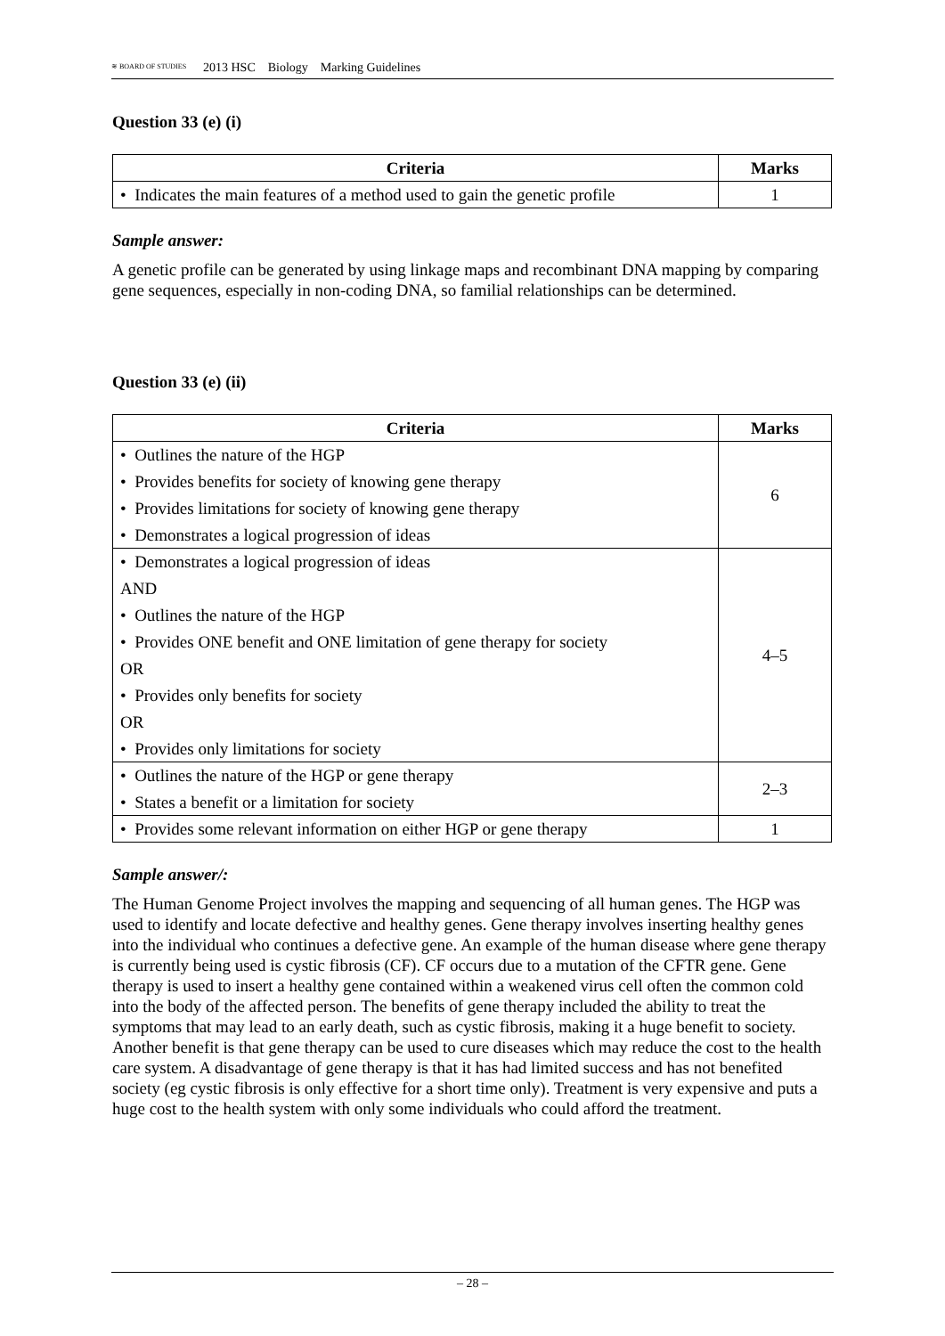≋ BOARD OF STUDIES 2013 HSC Biology Marking Guidelines
Question 33 (e) (i)
| Criteria | Marks |
| --- | --- |
| • Indicates the main features of a method used to gain the genetic profile | 1 |
Sample answer:
A genetic profile can be generated by using linkage maps and recombinant DNA mapping by comparing gene sequences, especially in non-coding DNA, so familial relationships can be determined.
Question 33 (e) (ii)
| Criteria | Marks |
| --- | --- |
| • Outlines the nature of the HGP • Provides benefits for society of knowing gene therapy • Provides limitations for society of knowing gene therapy • Demonstrates a logical progression of ideas | 6 |
| • Demonstrates a logical progression of ideas AND • Outlines the nature of the HGP • Provides ONE benefit and ONE limitation of gene therapy for society OR • Provides only benefits for society OR • Provides only limitations for society | 4–5 |
| • Outlines the nature of the HGP or gene therapy • States a benefit or a limitation for society | 2–3 |
| • Provides some relevant information on either HGP or gene therapy | 1 |
Sample answer/:
The Human Genome Project involves the mapping and sequencing of all human genes. The HGP was used to identify and locate defective and healthy genes. Gene therapy involves inserting healthy genes into the individual who continues a defective gene. An example of the human disease where gene therapy is currently being used is cystic fibrosis (CF). CF occurs due to a mutation of the CFTR gene. Gene therapy is used to insert a healthy gene contained within a weakened virus cell often the common cold into the body of the affected person. The benefits of gene therapy included the ability to treat the symptoms that may lead to an early death, such as cystic fibrosis, making it a huge benefit to society. Another benefit is that gene therapy can be used to cure diseases which may reduce the cost to the health care system. A disadvantage of gene therapy is that it has had limited success and has not benefited society (eg cystic fibrosis is only effective for a short time only). Treatment is very expensive and puts a huge cost to the health system with only some individuals who could afford the treatment.
– 28 –